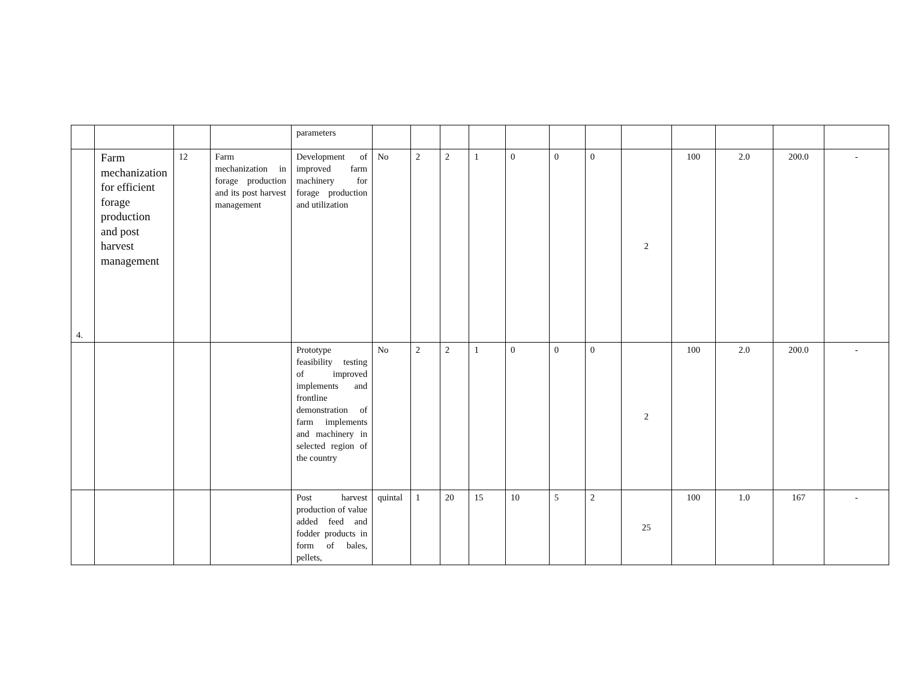| | | | | parameters | | | | | | | | | | | | |
| 4. | Farm mechanization for efficient forage production and post harvest management | 12 | Farm mechanization in forage production and its post harvest management | Development of improved farm machinery for forage production and utilization | No | 2 | 2 | 1 | 0 | 0 | 0 | 2 | 100 | 2.0 | 200.0 | - |
| | | | | Prototype feasibility testing of improved implements and frontline demonstration of farm implements and machinery in selected region of the country | No | 2 | 2 | 1 | 0 | 0 | 0 | 2 | 100 | 2.0 | 200.0 | - |
| | | | | Post harvest production of value added feed and fodder products in form of bales, pellets, | quintal | 1 | 20 | 15 | 10 | 5 | 2 | 25 | 100 | 1.0 | 167 | - |